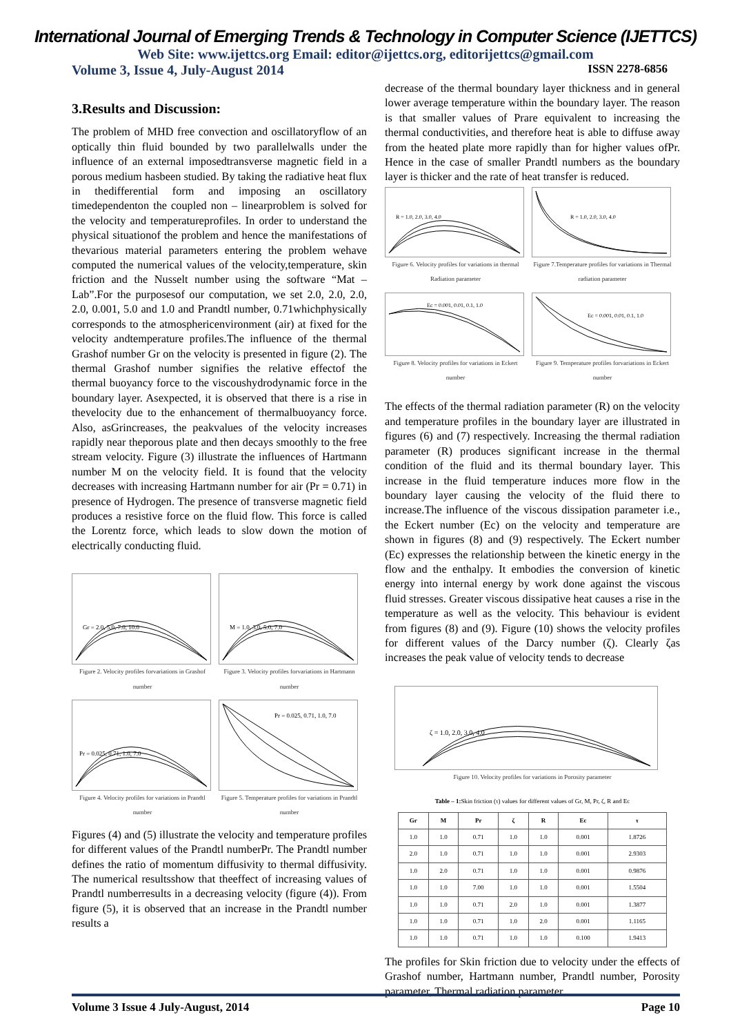International Journal of Emerging Trends & Technology in Computer Science (IJETTCS)
Web Site: www.ijettcs.org Email: editor@ijettcs.org, editorijettcs@gmail.com
Volume 3, Issue 4, July-August 2014 ISSN 2278-6856
3.Results and Discussion:
The problem of MHD free convection and oscillatoryflow of an optically thin fluid bounded by two parallelwalls under the influence of an external imposedtransverse magnetic field in a porous medium hasbeen studied. By taking the radiative heat flux in thedifferential form and imposing an oscillatory timedependenton the coupled non – linearproblem is solved for the velocity and temperatureprofiles. In order to understand the physical situationof the problem and hence the manifestations of thevarious material parameters entering the problem wehave computed the numerical values of the velocity,temperature, skin friction and the Nusselt number using the software “Mat – Lab”.For the purposesof our computation, we set 2.0, 2.0, 2.0, 2.0, 0.001, 5.0 and 1.0 and Prandtl number, 0.71whichphysically corresponds to the atmosphericenvironment (air) at fixed for the velocity andtemperature profiles.The influence of the thermal Grashof number Gr on the velocity is presented in figure (2). The thermal Grashof number signifies the relative effectof the thermal buoyancy force to the viscoushydrodynamic force in the boundary layer. Asexpected, it is observed that there is a rise in thevelocity due to the enhancement of thermalbuoyancy force. Also, asGrincreases, the peakvalues of the velocity increases rapidly near theporous plate and then decays smoothly to the free stream velocity. Figure (3) illustrate the influences of Hartmann number M on the velocity field. It is found that the velocity decreases with increasing Hartmann number for air (Pr = 0.71) in presence of Hydrogen. The presence of transverse magnetic field produces a resistive force on the fluid flow. This force is called the Lorentz force, which leads to slow down the motion of electrically conducting fluid.
Gr = 2.0, 5.0, 7.0, 10.0
Figure 2. Velocity profiles forvariations in Grashof number
M = 1.0, 3.0, 5.0, 7.0
Figure 3. Velocity profiles forvariations in Hartmann number
Pr = 0.025, 0.71, 1.0, 7.0
Figure 4. Velocity profiles for variations in Prandtl number
Pr = 0.025, 0.71, 1.0, 7.0
Figure 5. Temperature profiles for variations in Prandtl number
Figures (4) and (5) illustrate the velocity and temperature profiles for different values of the Prandtl numberPr. The Prandtl number defines the ratio of momentum diffusivity to thermal diffusivity. The numerical resultsshow that theeffect of increasing values of Prandtl numberresults in a decreasing velocity (figure (4)). From figure (5), it is observed that an increase in the Prandtl number results a
decrease of the thermal boundary layer thickness and in general lower average temperature within the boundary layer. The reason is that smaller values of Prare equivalent to increasing the thermal conductivities, and therefore heat is able to diffuse away from the heated plate more rapidly than for higher values ofPr. Hence in the case of smaller Prandtl numbers as the boundary layer is thicker and the rate of heat transfer is reduced.
R = 1.0, 2.0, 3.0, 4.0
Figure 6. Velocity profiles for variations in thermal Radiation parameter
R = 1.0, 2.0, 3.0, 4.0
Figure 7.Temperature profiles for variations in Thermal radiation parameter
Ec = 0.001, 0.01, 0.1, 1.0
Figure 8. Velocity profiles for variations in Eckert number
Ec = 0.001, 0.01, 0.1, 1.0
Figure 9. Temperature profiles forvariations in Eckert number
The effects of the thermal radiation parameter (R) on the velocity and temperature profiles in the boundary layer are illustrated in figures (6) and (7) respectively. Increasing the thermal radiation parameter (R) produces significant increase in the thermal condition of the fluid and its thermal boundary layer. This increase in the fluid temperature induces more flow in the boundary layer causing the velocity of the fluid there to increase.The influence of the viscous dissipation parameter i.e., the Eckert number (Ec) on the velocity and temperature are shown in figures (8) and (9) respectively. The Eckert number (Ec) expresses the relationship between the kinetic energy in the flow and the enthalpy. It embodies the conversion of kinetic energy into internal energy by work done against the viscous fluid stresses. Greater viscous dissipative heat causes a rise in the temperature as well as the velocity. This behaviour is evident from figures (8) and (9). Figure (10) shows the velocity profiles for different values of the Darcy number (ζ). Clearly ζas increases the peak value of velocity tends to decrease
ζ = 1.0, 2.0, 3.0, 4.0
Figure 10. Velocity profiles for variations in Porosity parameter
Table – 1: Skin friction (τ) values for different values of Gr, M, Pr, ζ, R and Ec
| Gr | M | Pr | ζ | R | Ec | τ |
| --- | --- | --- | --- | --- | --- | --- |
| 1.0 | 1.0 | 0.71 | 1.0 | 1.0 | 0.001 | 1.8726 |
| 2.0 | 1.0 | 0.71 | 1.0 | 1.0 | 0.001 | 2.9303 |
| 1.0 | 2.0 | 0.71 | 1.0 | 1.0 | 0.001 | 0.9876 |
| 1.0 | 1.0 | 7.00 | 1.0 | 1.0 | 0.001 | 1.5504 |
| 1.0 | 1.0 | 0.71 | 2.0 | 1.0 | 0.001 | 1.3877 |
| 1.0 | 1.0 | 0.71 | 1.0 | 2.0 | 0.001 | 1.1165 |
| 1.0 | 1.0 | 0.71 | 1.0 | 1.0 | 0.100 | 1.9413 |
The profiles for Skin friction due to velocity under the effects of Grashof number, Hartmann number, Prandtl number, Porosity parameter, Thermal radiation parameter
Volume 3 Issue 4 July-August, 2014 Page 10